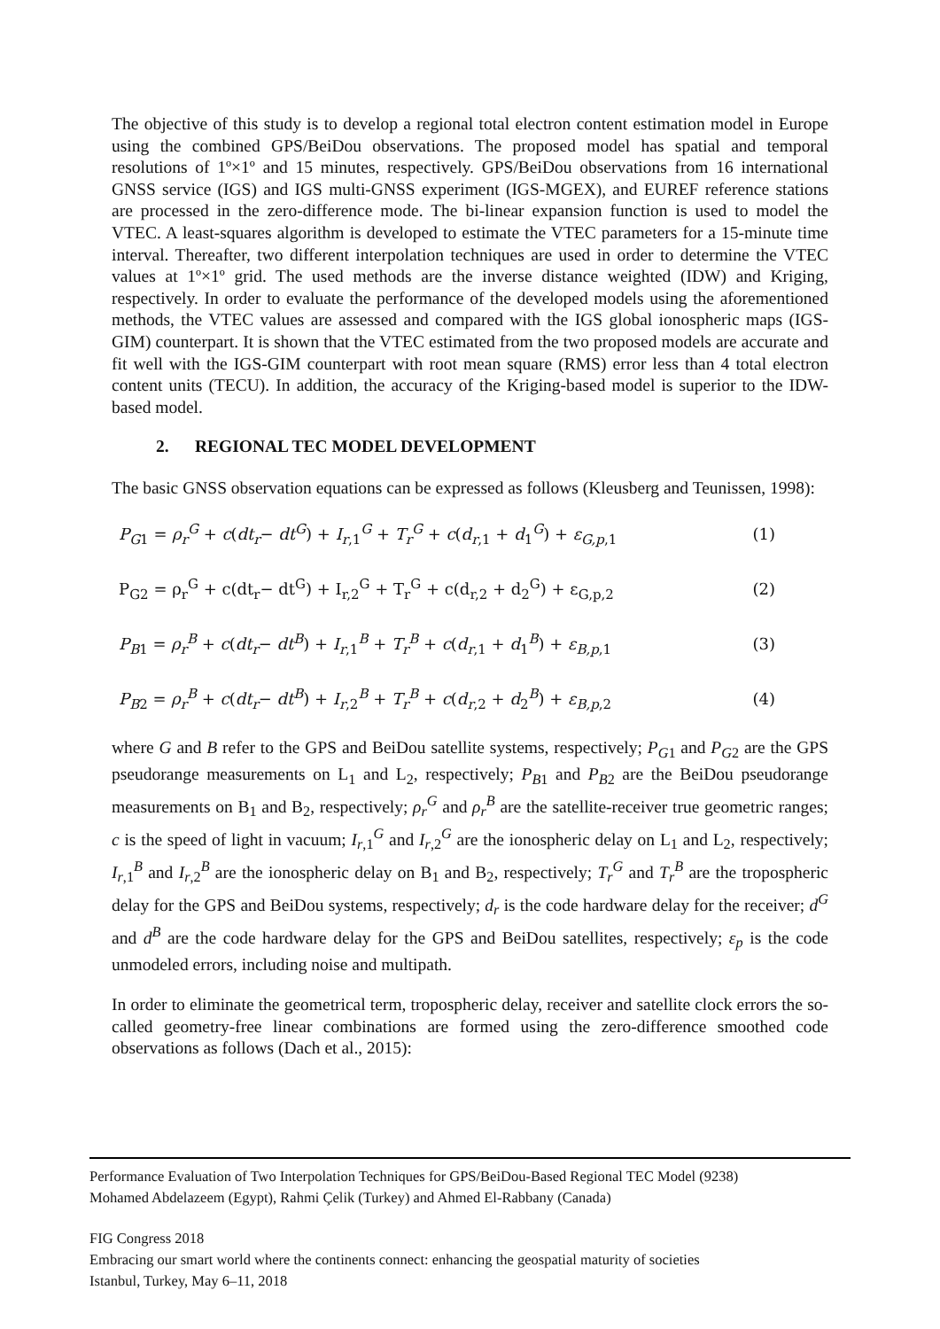The objective of this study is to develop a regional total electron content estimation model in Europe using the combined GPS/BeiDou observations. The proposed model has spatial and temporal resolutions of 1º×1º and 15 minutes, respectively. GPS/BeiDou observations from 16 international GNSS service (IGS) and IGS multi-GNSS experiment (IGS-MGEX), and EUREF reference stations are processed in the zero-difference mode. The bi-linear expansion function is used to model the VTEC. A least-squares algorithm is developed to estimate the VTEC parameters for a 15-minute time interval. Thereafter, two different interpolation techniques are used in order to determine the VTEC values at 1º×1º grid. The used methods are the inverse distance weighted (IDW) and Kriging, respectively. In order to evaluate the performance of the developed models using the aforementioned methods, the VTEC values are assessed and compared with the IGS global ionospheric maps (IGS-GIM) counterpart. It is shown that the VTEC estimated from the two proposed models are accurate and fit well with the IGS-GIM counterpart with root mean square (RMS) error less than 4 total electron content units (TECU). In addition, the accuracy of the Kriging-based model is superior to the IDW-based model.
2. REGIONAL TEC MODEL DEVELOPMENT
The basic GNSS observation equations can be expressed as follows (Kleusberg and Teunissen, 1998):
P<sub>G1</sub> = ρ<sub>r</sub><sup>G</sup> + c(dt<sub>r</sub>− dt<sup>G</sup>) + I<sub>r,1</sub><sup>G</sup> + T<sub>r</sub><sup>G</sup> + c(d<sub>r,1</sub> + d<sub>1</sub><sup>G</sup>) + ε<sub>G,p,1</sub> (1)
P<sub>G2</sub> = ρ<sub>r</sub><sup>G</sup> + c(dt<sub>r</sub>− dt<sup>G</sup>) + I<sub>r,2</sub><sup>G</sup> + T<sub>r</sub><sup>G</sup> + c(d<sub>r,2</sub> + d<sub>2</sub><sup>G</sup>) + ε<sub>G,p,2</sub> (2)
P<sub>B1</sub> = ρ<sub>r</sub><sup>B</sup> + c(dt<sub>r</sub>− dt<sup>B</sup>) + I<sub>r,1</sub><sup>B</sup> + T<sub>r</sub><sup>B</sup> + c(d<sub>r,1</sub> + d<sub>1</sub><sup>B</sup>) + ε<sub>B,p,1</sub> (3)
P<sub>B2</sub> = ρ<sub>r</sub><sup>B</sup> + c(dt<sub>r</sub>− dt<sup>B</sup>) + I<sub>r,2</sub><sup>B</sup> + T<sub>r</sub><sup>B</sup> + c(d<sub>r,2</sub> + d<sub>2</sub><sup>B</sup>) + ε<sub>B,p,2</sub> (4)
where G and B refer to the GPS and BeiDou satellite systems, respectively; P<sub>G1</sub> and P<sub>G2</sub> are the GPS pseudorange measurements on L<sub>1</sub> and L<sub>2</sub>, respectively; P<sub>B1</sub> and P<sub>B2</sub> are the BeiDou pseudorange measurements on B<sub>1</sub> and B<sub>2</sub>, respectively; ρ<sub>r</sub><sup>G</sup> and ρ<sub>r</sub><sup>B</sup> are the satellite-receiver true geometric ranges; c is the speed of light in vacuum; I<sub>r,1</sub><sup>G</sup> and I<sub>r,2</sub><sup>G</sup> are the ionospheric delay on L<sub>1</sub> and L<sub>2</sub>, respectively; I<sub>r,1</sub><sup>B</sup> and I<sub>r,2</sub><sup>B</sup> are the ionospheric delay on B<sub>1</sub> and B<sub>2</sub>, respectively; T<sub>r</sub><sup>G</sup> and T<sub>r</sub><sup>B</sup> are the tropospheric delay for the GPS and BeiDou systems, respectively; d<sub>r</sub> is the code hardware delay for the receiver; d<sup>G</sup> and d<sup>B</sup> are the code hardware delay for the GPS and BeiDou satellites, respectively; ε<sub>p</sub> is the code unmodeled errors, including noise and multipath.
In order to eliminate the geometrical term, tropospheric delay, receiver and satellite clock errors the so-called geometry-free linear combinations are formed using the zero-difference smoothed code observations as follows (Dach et al., 2015):
Performance Evaluation of Two Interpolation Techniques for GPS/BeiDou-Based Regional TEC Model (9238)
Mohamed Abdelazeem (Egypt), Rahmi Çelik (Turkey) and Ahmed El-Rabbany (Canada)
FIG Congress 2018
Embracing our smart world where the continents connect: enhancing the geospatial maturity of societies
Istanbul, Turkey, May 6–11, 2018